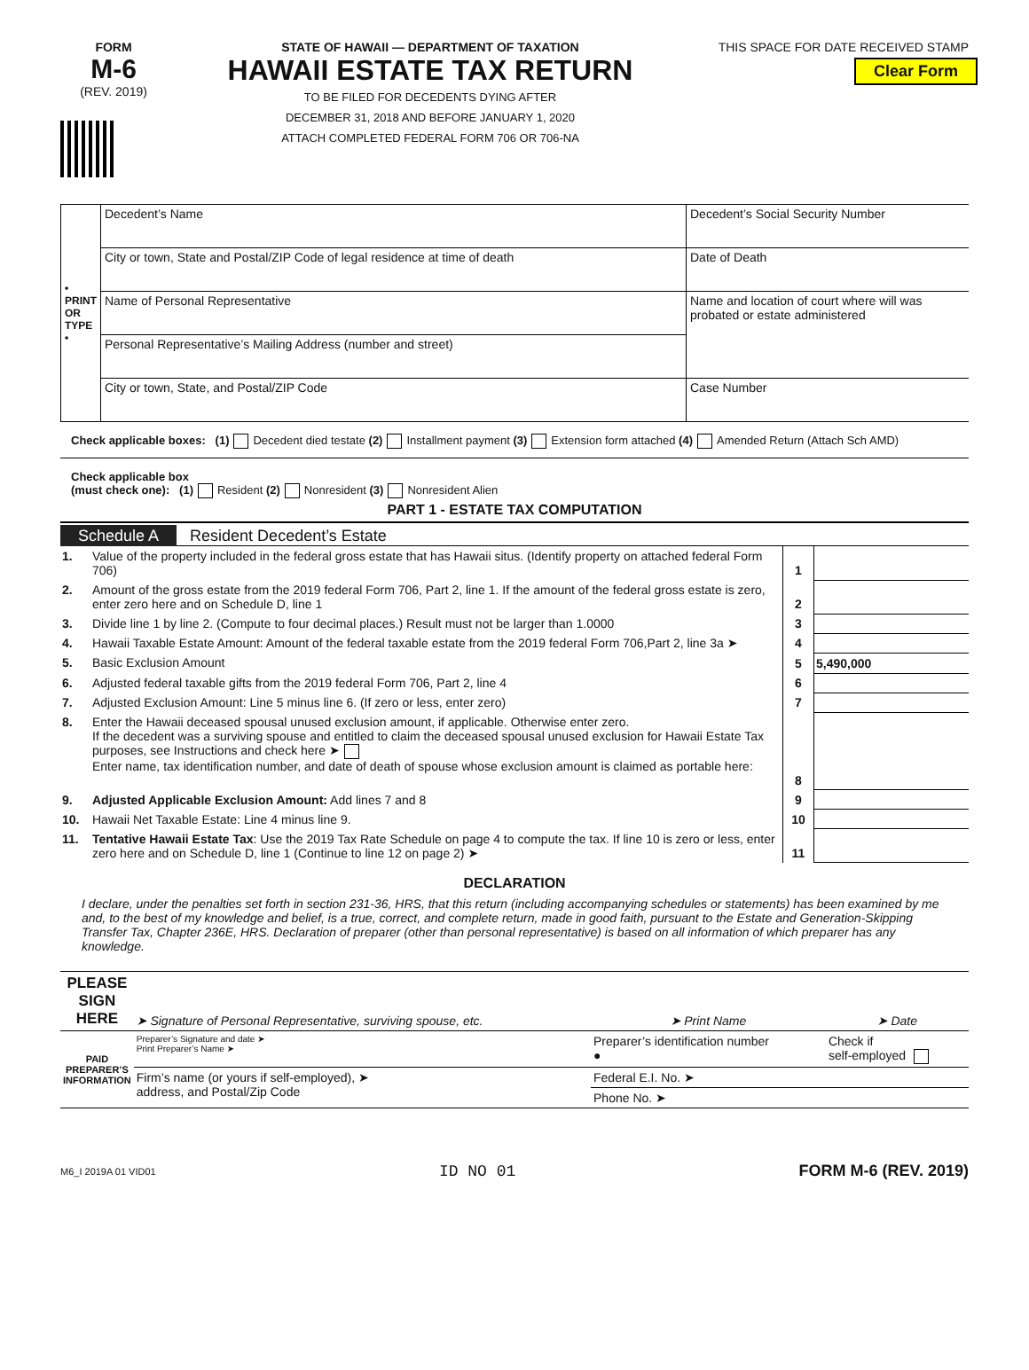Clear Form
FORM
M-6
(REV. 2019)
STATE OF HAWAII — DEPARTMENT OF TAXATION
HAWAII ESTATE TAX RETURN
TO BE FILED FOR DECEDENTS DYING AFTER
DECEMBER 31, 2018 AND BEFORE JANUARY 1, 2020
ATTACH COMPLETED FEDERAL FORM 706 OR 706-NA
THIS SPACE FOR DATE RECEIVED STAMP
| • PRINT OR TYPE • | Decedent’s Name | Decedent’s Social Security Number |
| | City or town, State and Postal/ZIP Code of legal residence at time of death | Date of Death |
| | Name of Personal Representative | Name and location of court where will was probated or estate administered |
| | Personal Representative’s Mailing Address (number and street) | |
| | City or town, State, and Postal/ZIP Code | Case Number |
Check applicable boxes: (1) Decedent died testate (2) Installment payment (3) Extension form attached (4) Amended Return (Attach Sch AMD)
Check applicable box
(must check one): (1) Resident (2) Nonresident (3) Nonresident Alien
PART 1 - ESTATE TAX COMPUTATION
Schedule A Resident Decedent’s Estate
| 1. | Value of the property included in the federal gross estate that has Hawaii situs. (Identify property on attached federal Form 706) | 1 | |
| 2. | Amount of the gross estate from the 2019 federal Form 706, Part 2, line 1. If the amount of the federal gross estate is zero, enter zero here and on Schedule D, line 1 | 2 | |
| 3. | Divide line 1 by line 2. (Compute to four decimal places.) Result must not be larger than 1.0000 | 3 | |
| 4. | Hawaii Taxable Estate Amount: Amount of the federal taxable estate from the 2019 federal Form 706,Part 2, line 3a ➤ | 4 | |
| 5. | Basic Exclusion Amount | 5 | 5,490,000 |
| 6. | Adjusted federal taxable gifts from the 2019 federal Form 706, Part 2, line 4 | 6 | |
| 7. | Adjusted Exclusion Amount: Line 5 minus line 6. (If zero or less, enter zero) | 7 | |
| 8. | Enter the Hawaii deceased spousal unused exclusion amount, if applicable. Otherwise enter zero. If the decedent was a surviving spouse and entitled to claim the deceased spousal unused exclusion for Hawaii Estate Tax purposes, see Instructions and check here ➤ Enter name, tax identification number, and date of death of spouse whose exclusion amount is claimed as portable here: | 8 | |
| 9. | Adjusted Applicable Exclusion Amount: Add lines 7 and 8 | 9 | |
| 10. | Hawaii Net Taxable Estate: Line 4 minus line 9. | 10 | |
| 11. | Tentative Hawaii Estate Tax : Use the 2019 Tax Rate Schedule on page 4 to compute the tax. If line 10 is zero or less, enter zero here and on Schedule D, line 1 (Continue to line 12 on page 2) ➤ | 11 | |
DECLARATION
I declare, under the penalties set forth in section 231-36, HRS, that this return (including accompanying schedules or statements) has been examined by me and, to the best of my knowledge and belief, is a true, correct, and complete return, made in good faith, pursuant to the Estate and Generation-Skipping Transfer Tax, Chapter 236E, HRS. Declaration of preparer (other than personal representative) is based on all information of which preparer has any knowledge.
| PLEASE SIGN HERE | ➤ Signature of Personal Representative, surviving spouse, etc. | ➤ Print Name | ➤ Date |
| PAID PREPARER’S INFORMATION | Preparer’s Signature and date ➤ Print Preparer’s Name ➤ | Preparer’s identification number ● | Check if self-employed |
| | Firm’s name (or yours if self-employed), ➤ address, and Postal/Zip Code | Federal E.I. No. ➤ | |
| | | Phone No. ➤ | |
M6_I 2019A 01 VID01 ID NO 01 FORM M-6 (REV. 2019)